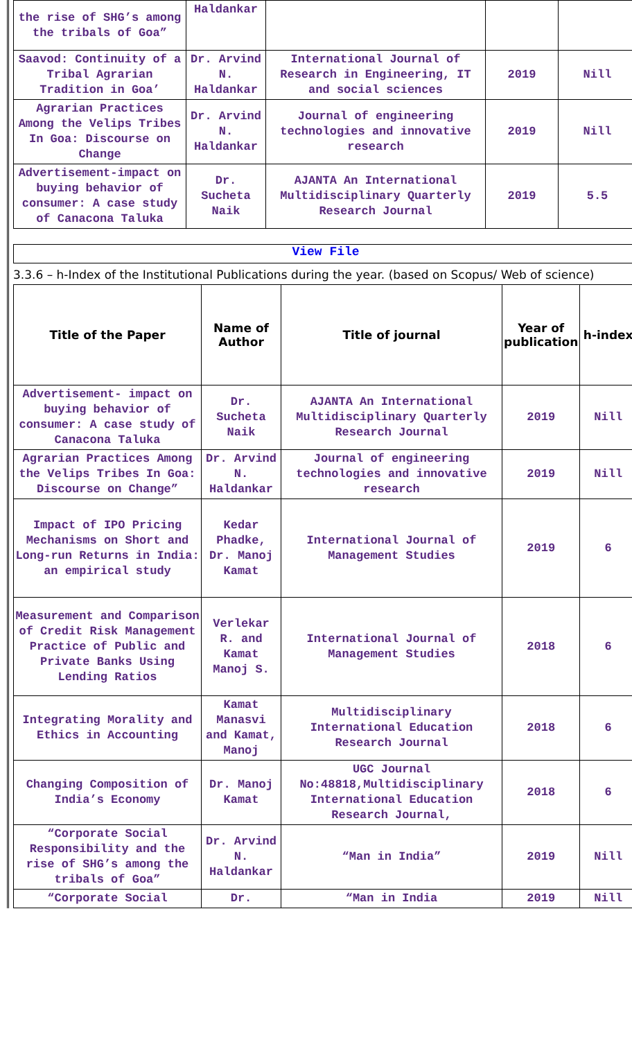| the rise of SHG’s among the tribals of Goa” | Haldankar | | | |
| Saavod: Continuity of a Tribal Agrarian Tradition in Goa’ | Dr. Arvind N. Haldankar | International Journal of Research in Engineering, IT and social sciences | 2019 | Nill |
| Agrarian Practices Among the Velips Tribes In Goa: Discourse on Change | Dr. Arvind N. Haldankar | Journal of engineering technologies and innovative research | 2019 | Nill |
| Advertisement-impact on buying behavior of consumer: A case study of Canacona Taluka | Dr. Sucheta Naik | AJANTA An International Multidisciplinary Quarterly Research Journal | 2019 | 5.5 |
View File
3.3.6 – h-Index of the Institutional Publications during the year. (based on Scopus/ Web of science)
| Title of the Paper | Name of Author | Title of journal | Year of publication | h-index |
| --- | --- | --- | --- | --- |
| Advertisement- impact on buying behavior of consumer: A case study of Canacona Taluka | Dr. Sucheta Naik | AJANTA An International Multidisciplinary Quarterly Research Journal | 2019 | Nill |
| Agrarian Practices Among the Velips Tribes In Goa: Discourse on Change” | Dr. Arvind N. Haldankar | Journal of engineering technologies and innovative research | 2019 | Nill |
| Impact of IPO Pricing Mechanisms on Short and Long-run Returns in India: an empirical study | Kedar Phadke, Dr. Manoj Kamat | International Journal of Management Studies | 2019 | 6 |
| Measurement and Comparison of Credit Risk Management Practice of Public and Private Banks Using Lending Ratios | Verlekar R. and Kamat Manoj S. | International Journal of Management Studies | 2018 | 6 |
| Integrating Morality and Ethics in Accounting | Kamat Manasvi and Kamat, Manoj | Multidisciplinary International Education Research Journal | 2018 | 6 |
| Changing Composition of India’s Economy | Dr. Manoj Kamat | UGC Journal No:48818,Multidisciplinary International Education Research Journal, | 2018 | 6 |
| “Corporate Social Responsibility and the rise of SHG’s among the tribals of Goa” | Dr. Arvind N. Haldankar | “Man in India” | 2019 | Nill |
| “Corporate Social | Dr. | “Man in India | 2019 | Nill |